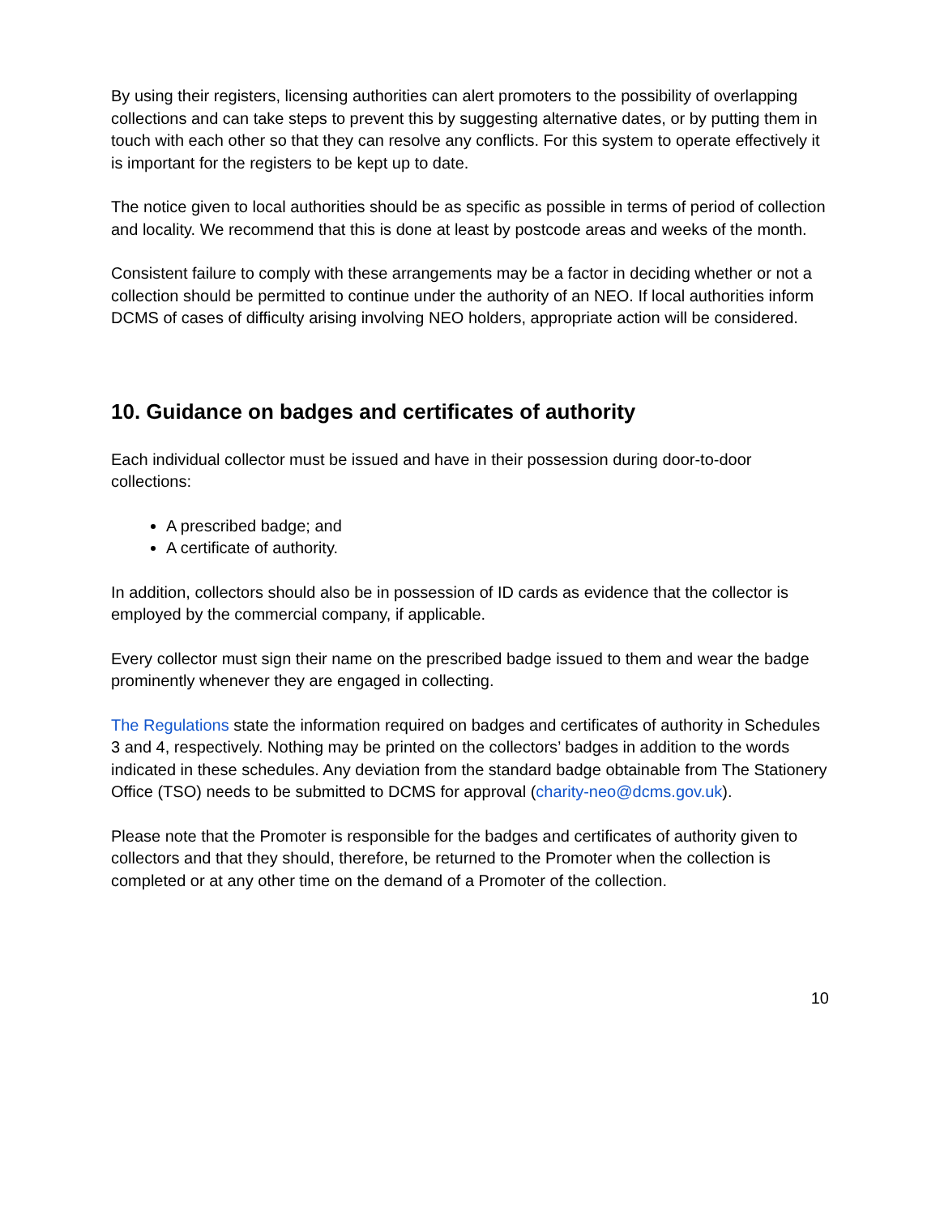By using their registers, licensing authorities can alert promoters to the possibility of overlapping collections and can take steps to prevent this by suggesting alternative dates, or by putting them in touch with each other so that they can resolve any conflicts. For this system to operate effectively it is important for the registers to be kept up to date.
The notice given to local authorities should be as specific as possible in terms of period of collection and locality. We recommend that this is done at least by postcode areas and weeks of the month.
Consistent failure to comply with these arrangements may be a factor in deciding whether or not a collection should be permitted to continue under the authority of an NEO. If local authorities inform DCMS of cases of difficulty arising involving NEO holders, appropriate action will be considered.
10. Guidance on badges and certificates of authority
Each individual collector must be issued and have in their possession during door-to-door collections:
A prescribed badge; and
A certificate of authority.
In addition, collectors should also be in possession of ID cards as evidence that the collector is employed by the commercial company, if applicable.
Every collector must sign their name on the prescribed badge issued to them and wear the badge prominently whenever they are engaged in collecting.
The Regulations state the information required on badges and certificates of authority in Schedules 3 and 4, respectively. Nothing may be printed on the collectors’ badges in addition to the words indicated in these schedules. Any deviation from the standard badge obtainable from The Stationery Office (TSO) needs to be submitted to DCMS for approval (charity-neo@dcms.gov.uk).
Please note that the Promoter is responsible for the badges and certificates of authority given to collectors and that they should, therefore, be returned to the Promoter when the collection is completed or at any other time on the demand of a Promoter of the collection.
10